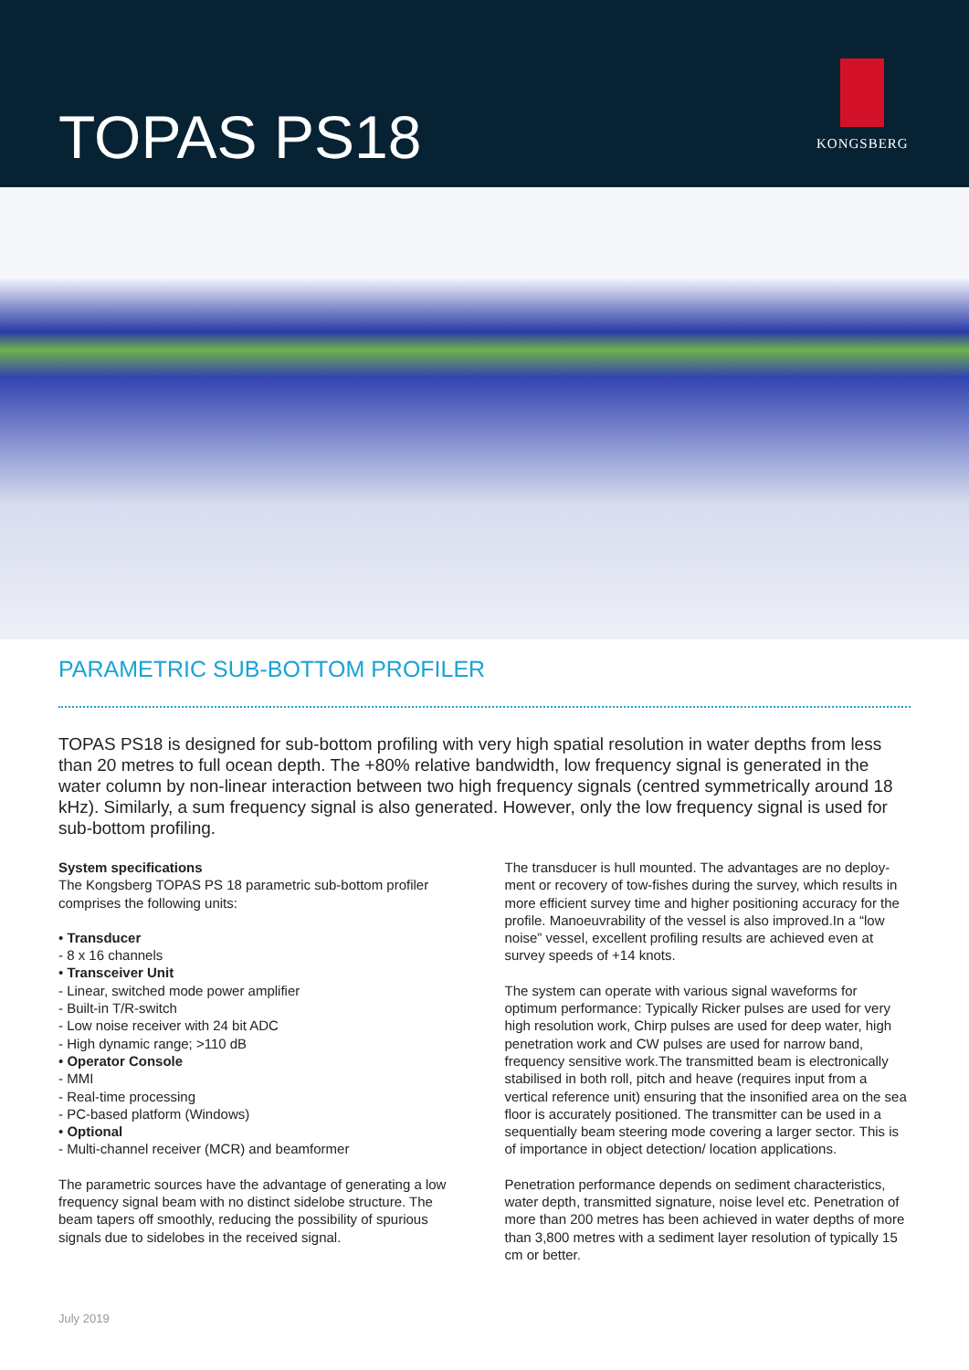TOPAS PS18
KONGSBERG
PARAMETRIC SUB-BOTTOM PROFILER
TOPAS PS18 is designed for sub-bottom profiling with very high spatial resolution in water depths from less than 20 metres to full ocean depth. The +80% relative bandwidth, low frequency signal is generated in the water column by non-linear interaction between two high frequency signals (centred symmetrically around 18 kHz). Similarly, a sum frequency signal is also generated. However, only the low frequency signal is used for sub-bottom profiling.
System specifications
The Kongsberg TOPAS PS 18 parametric sub-bottom profiler comprises the following units:
• Transducer
- 8 x 16 channels
• Transceiver Unit
- Linear, switched mode power amplifier
- Built-in T/R-switch
- Low noise receiver with 24 bit ADC
- High dynamic range; >110 dB
• Operator Console
- MMI
- Real-time processing
- PC-based platform (Windows)
• Optional
- Multi-channel receiver (MCR) and beamformer
The parametric sources have the advantage of generating a low frequency signal beam with no distinct sidelobe structure. The beam tapers off smoothly, reducing the possibility of spurious signals due to sidelobes in the received signal.
The transducer is hull mounted. The advantages are no deploy-ment or recovery of tow-fishes during the survey, which results in more efficient survey time and higher positioning accuracy for the profile. Manoeuvrability of the vessel is also improved.In a “low noise” vessel, excellent profiling results are achieved even at survey speeds of +14 knots.
The system can operate with various signal waveforms for optimum performance: Typically Ricker pulses are used for very high resolution work, Chirp pulses are used for deep water, high penetration work and CW pulses are used for narrow band, frequency sensitive work.The transmitted beam is electronically stabilised in both roll, pitch and heave (requires input from a vertical reference unit) ensuring that the insonified area on the sea floor is accurately positioned. The transmitter can be used in a sequentially beam steering mode covering a larger sector. This is of importance in object detection/ location applications.
Penetration performance depends on sediment characteristics, water depth, transmitted signature, noise level etc. Penetration of more than 200 metres has been achieved in water depths of more than 3,800 metres with a sediment layer resolution of typically 15 cm or better.
July 2019